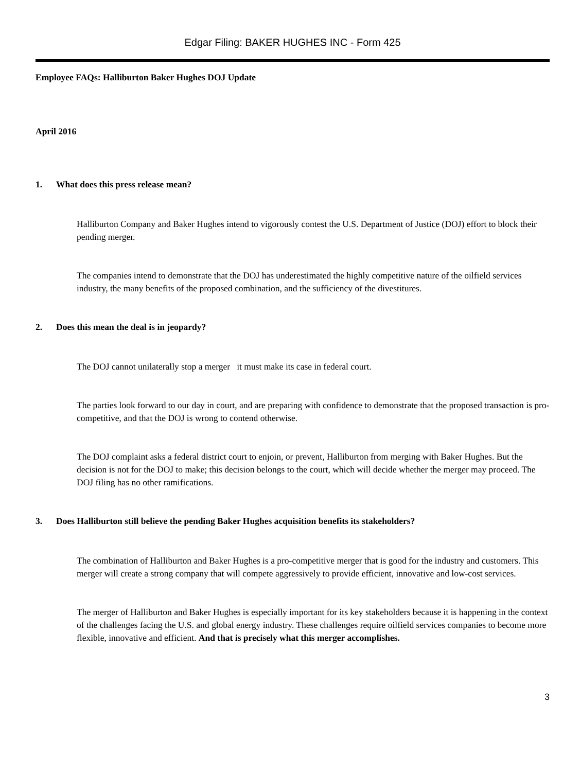Edgar Filing: BAKER HUGHES INC - Form 425
Employee FAQs: Halliburton Baker Hughes DOJ Update
April 2016
1. What does this press release mean?
Halliburton Company and Baker Hughes intend to vigorously contest the U.S. Department of Justice (DOJ) effort to block their pending merger.
The companies intend to demonstrate that the DOJ has underestimated the highly competitive nature of the oilfield services industry, the many benefits of the proposed combination, and the sufficiency of the divestitures.
2. Does this mean the deal is in jeopardy?
The DOJ cannot unilaterally stop a merger it must make its case in federal court.
The parties look forward to our day in court, and are preparing with confidence to demonstrate that the proposed transaction is pro-competitive, and that the DOJ is wrong to contend otherwise.
The DOJ complaint asks a federal district court to enjoin, or prevent, Halliburton from merging with Baker Hughes. But the decision is not for the DOJ to make; this decision belongs to the court, which will decide whether the merger may proceed. The DOJ filing has no other ramifications.
3. Does Halliburton still believe the pending Baker Hughes acquisition benefits its stakeholders?
The combination of Halliburton and Baker Hughes is a pro-competitive merger that is good for the industry and customers. This merger will create a strong company that will compete aggressively to provide efficient, innovative and low-cost services.
The merger of Halliburton and Baker Hughes is especially important for its key stakeholders because it is happening in the context of the challenges facing the U.S. and global energy industry. These challenges require oilfield services companies to become more flexible, innovative and efficient. And that is precisely what this merger accomplishes.
3